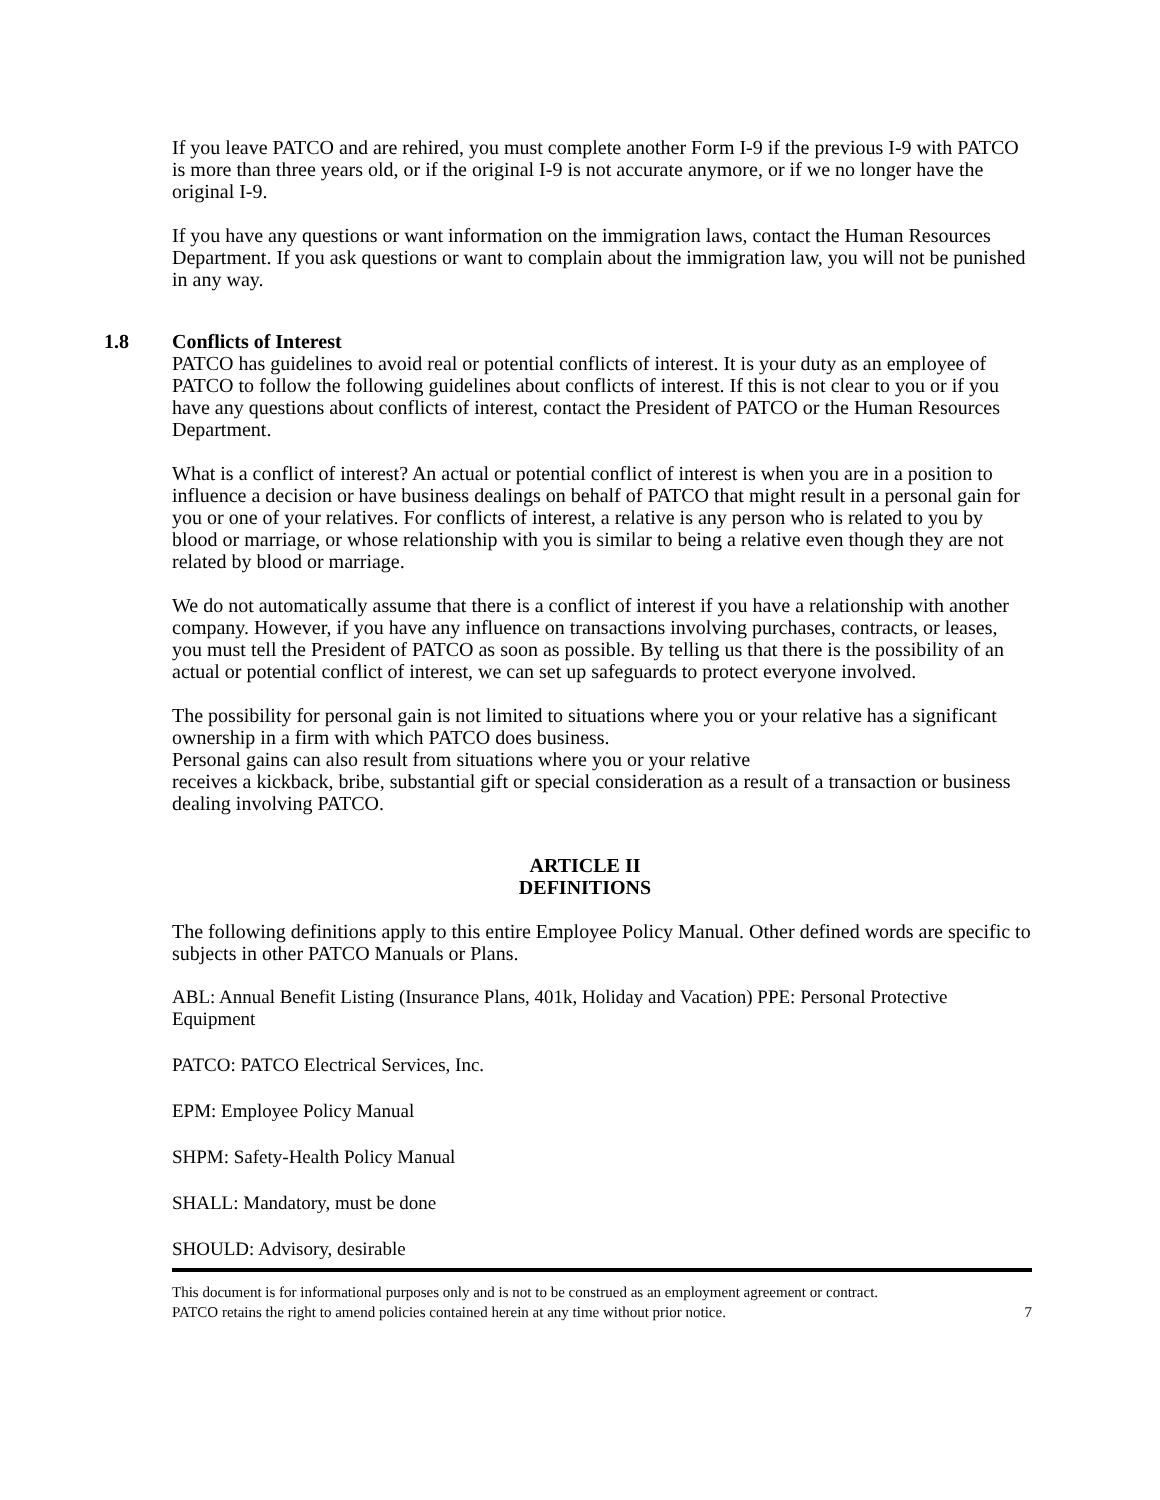If you leave PATCO and are rehired, you must complete another Form I-9 if the previous I-9 with PATCO is more than three years old, or if the original I-9 is not accurate anymore, or if we no longer have the original I-9.
If you have any questions or want information on the immigration laws, contact the Human Resources Department. If you ask questions or want to complain about the immigration law, you will not be punished in any way.
1.8 Conflicts of Interest
PATCO has guidelines to avoid real or potential conflicts of interest. It is your duty as an employee of PATCO to follow the following guidelines about conflicts of interest. If this is not clear to you or if you have any questions about conflicts of interest, contact the President of PATCO or the Human Resources Department.
What is a conflict of interest? An actual or potential conflict of interest is when you are in a position to influence a decision or have business dealings on behalf of PATCO that might result in a personal gain for you or one of your relatives. For conflicts of interest, a relative is any person who is related to you by blood or marriage, or whose relationship with you is similar to being a relative even though they are not related by blood or marriage.
We do not automatically assume that there is a conflict of interest if you have a relationship with another company. However, if you have any influence on transactions involving purchases, contracts, or leases, you must tell the President of PATCO as soon as possible. By telling us that there is the possibility of an actual or potential conflict of interest, we can set up safeguards to protect everyone involved.
The possibility for personal gain is not limited to situations where you or your relative has a significant ownership in a firm with which PATCO does business.
Personal gains can also result from situations where you or your relative
receives a kickback, bribe, substantial gift or special consideration as a result of a transaction or business dealing involving PATCO.
ARTICLE II
DEFINITIONS
The following definitions apply to this entire Employee Policy Manual. Other defined words are specific to subjects in other PATCO Manuals or Plans.
ABL: Annual Benefit Listing (Insurance Plans, 401k, Holiday and Vacation) PPE: Personal Protective Equipment
PATCO: PATCO Electrical Services, Inc.
EPM: Employee Policy Manual
SHPM: Safety-Health Policy Manual
SHALL: Mandatory, must be done
SHOULD: Advisory, desirable
This document is for informational purposes only and is not to be construed as an employment agreement or contract.
PATCO retains the right to amend policies contained herein at any time without prior notice.
7